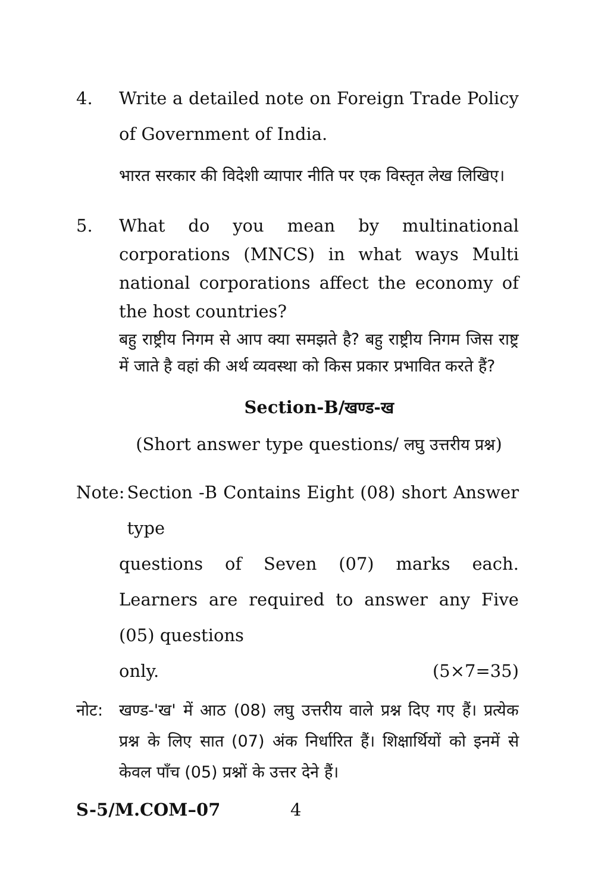4. Write a detailed note on Foreign Trade Policy of Government of India.
भारत सरकार की विदेशी व्यापार नीति पर एक विस्तृत लेख लिखिए।
5. What do you mean by multinational corporations (MNCS) in what ways Multi national corporations affect the economy of the host countries?
बहु राष्ट्रीय निगम से आप क्या समझते है? बहु राष्ट्रीय निगम जिस राष्ट्र में जाते है वहां की अर्थ व्यवस्था को किस प्रकार प्रभावित करते हैं?
Section-B/खण्ड-ख
(Short answer type questions/ लघु उत्तरीय प्रश्न)
Note: Section -B Contains Eight (08) short Answer type
questions of Seven (07) marks each. Learners are required to answer any Five (05) questions
only. (5×7=35)
नोट: खण्ड-'ख' में आठ (08) लघु उत्तरीय वाले प्रश्न दिए गए हैं। प्रत्येक प्रश्न के लिए सात (07) अंक निर्धारित हैं। शिक्षार्थियों को इनमें से केवल पाँच (05) प्रश्नों के उत्तर देने हैं।
S-5/M.COM–07 4